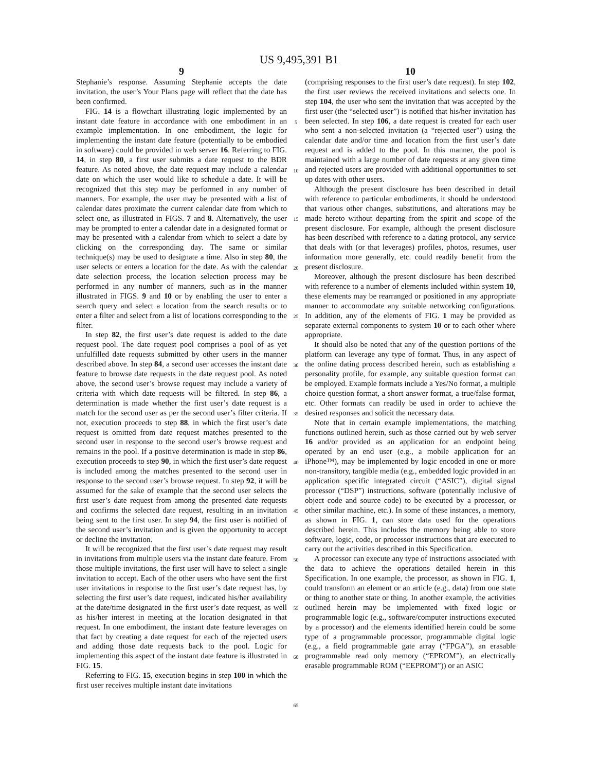US 9,495,391 B1
9
Stephanie’s response. Assuming Stephanie accepts the date invitation, the user’s Your Plans page will reflect that the date has been confirmed.
FIG. 14 is a flowchart illustrating logic implemented by an instant date feature in accordance with one embodiment in an example implementation. In one embodiment, the logic for implementing the instant date feature (potentially to be embodied in software) could be provided in web server 16. Referring to FIG. 14, in step 80, a first user submits a date request to the BDR feature. As noted above, the date request may include a calendar date on which the user would like to schedule a date. It will be recognized that this step may be performed in any number of manners. For example, the user may be presented with a list of calendar dates proximate the current calendar date from which to select one, as illustrated in FIGS. 7 and 8. Alternatively, the user may be prompted to enter a calendar date in a designated format or may be presented with a calendar from which to select a date by clicking on the corresponding day. The same or similar technique(s) may be used to designate a time. Also in step 80, the user selects or enters a location for the date. As with the calendar date selection process, the location selection process may be performed in any number of manners, such as in the manner illustrated in FIGS. 9 and 10 or by enabling the user to enter a search query and select a location from the search results or to enter a filter and select from a list of locations corresponding to the filter.
In step 82, the first user’s date request is added to the date request pool. The date request pool comprises a pool of as yet unfulfilled date requests submitted by other users in the manner described above. In step 84, a second user accesses the instant date feature to browse date requests in the date request pool. As noted above, the second user’s browse request may include a variety of criteria with which date requests will be filtered. In step 86, a determination is made whether the first user’s date request is a match for the second user as per the second user’s filter criteria. If not, execution proceeds to step 88, in which the first user’s date request is omitted from date request matches presented to the second user in response to the second user’s browse request and remains in the pool. If a positive determination is made in step 86, execution proceeds to step 90, in which the first user’s date request is included among the matches presented to the second user in response to the second user’s browse request. In step 92, it will be assumed for the sake of example that the second user selects the first user’s date request from among the presented date requests and confirms the selected date request, resulting in an invitation being sent to the first user. In step 94, the first user is notified of the second user’s invitation and is given the opportunity to accept or decline the invitation.
It will be recognized that the first user’s date request may result in invitations from multiple users via the instant date feature. From those multiple invitations, the first user will have to select a single invitation to accept. Each of the other users who have sent the first user invitations in response to the first user’s date request has, by selecting the first user’s date request, indicated his/her availability at the date/time designated in the first user’s date request, as well as his/her interest in meeting at the location designated in that request. In one embodiment, the instant date feature leverages on that fact by creating a date request for each of the rejected users and adding those date requests back to the pool. Logic for implementing this aspect of the instant date feature is illustrated in FIG. 15.
Referring to FIG. 15, execution begins in step 100 in which the first user receives multiple instant date invitations
5
10
15
20
25
30
35
40
45
50
55
60
65
10
(comprising responses to the first user’s date request). In step 102, the first user reviews the received invitations and selects one. In step 104, the user who sent the invitation that was accepted by the first user (the “selected user”) is notified that his/her invitation has been selected. In step 106, a date request is created for each user who sent a non-selected invitation (a “rejected user”) using the calendar date and/or time and location from the first user’s date request and is added to the pool. In this manner, the pool is maintained with a large number of date requests at any given time and rejected users are provided with additional opportunities to set up dates with other users.
Although the present disclosure has been described in detail with reference to particular embodiments, it should be understood that various other changes, substitutions, and alterations may be made hereto without departing from the spirit and scope of the present disclosure. For example, although the present disclosure has been described with reference to a dating protocol, any service that deals with (or that leverages) profiles, photos, resumes, user information more generally, etc. could readily benefit from the present disclosure.
Moreover, although the present disclosure has been described with reference to a number of elements included within system 10, these elements may be rearranged or positioned in any appropriate manner to accommodate any suitable networking configurations. In addition, any of the elements of FIG. 1 may be provided as separate external components to system 10 or to each other where appropriate.
It should also be noted that any of the question portions of the platform can leverage any type of format. Thus, in any aspect of the online dating process described herein, such as establishing a personality profile, for example, any suitable question format can be employed. Example formats include a Yes/No format, a multiple choice question format, a short answer format, a true/false format, etc. Other formats can readily be used in order to achieve the desired responses and solicit the necessary data.
Note that in certain example implementations, the matching functions outlined herein, such as those carried out by web server 16 and/or provided as an application for an endpoint being operated by an end user (e.g., a mobile application for an iPhone™), may be implemented by logic encoded in one or more non-transitory, tangible media (e.g., embedded logic provided in an application specific integrated circuit (“ASIC”), digital signal processor (“DSP”) instructions, software (potentially inclusive of object code and source code) to be executed by a processor, or other similar machine, etc.). In some of these instances, a memory, as shown in FIG. 1, can store data used for the operations described herein. This includes the memory being able to store software, logic, code, or processor instructions that are executed to carry out the activities described in this Specification.
A processor can execute any type of instructions associated with the data to achieve the operations detailed herein in this Specification. In one example, the processor, as shown in FIG. 1, could transform an element or an article (e.g., data) from one state or thing to another state or thing. In another example, the activities outlined herein may be implemented with fixed logic or programmable logic (e.g., software/computer instructions executed by a processor) and the elements identified herein could be some type of a programmable processor, programmable digital logic (e.g., a field programmable gate array (“FPGA”), an erasable programmable read only memory (“EPROM”), an electrically erasable programmable ROM (“EEPROM”)) or an ASIC